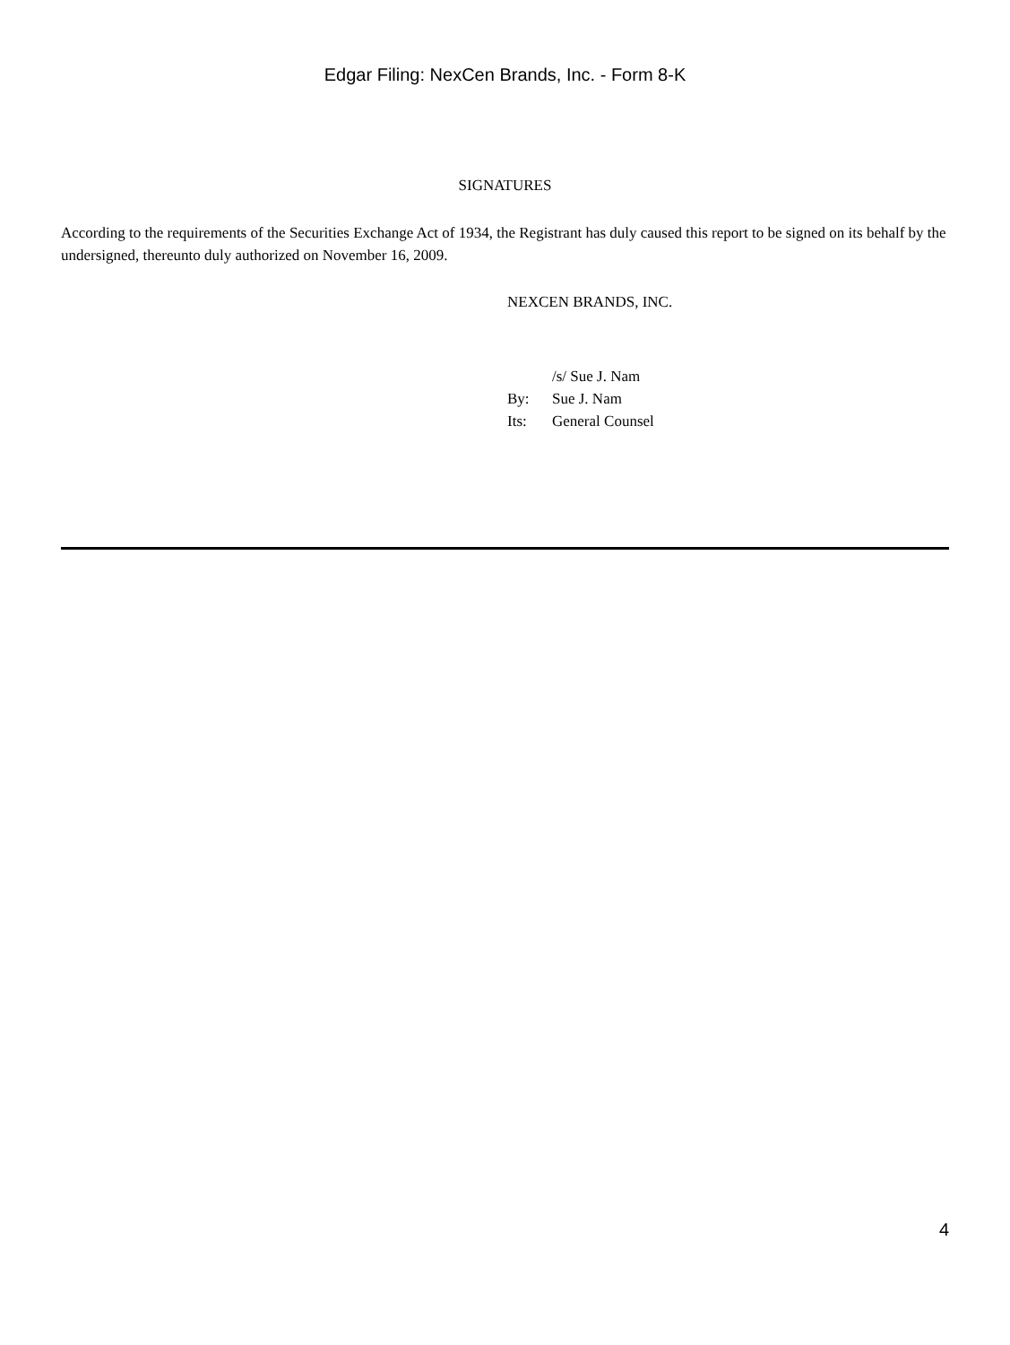Edgar Filing: NexCen Brands, Inc. - Form 8-K
SIGNATURES
According to the requirements of the Securities Exchange Act of 1934, the Registrant has duly caused this report to be signed on its behalf by the undersigned, thereunto duly authorized on November 16, 2009.
NEXCEN BRANDS, INC.
| | /s/ Sue J. Nam |
| By: | Sue J. Nam |
| Its: | General Counsel |
4